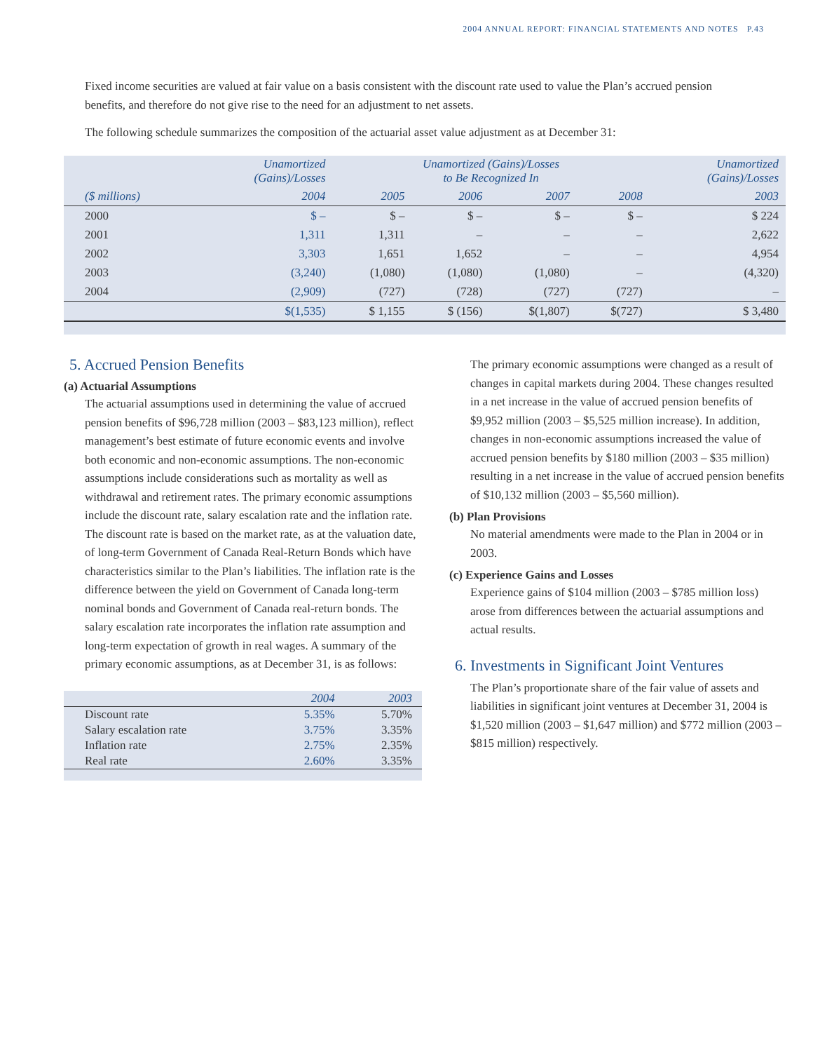2004 ANNUAL REPORT: FINANCIAL STATEMENTS AND NOTES P.43
Fixed income securities are valued at fair value on a basis consistent with the discount rate used to value the Plan’s accrued pension benefits, and therefore do not give rise to the need for an adjustment to net assets.
The following schedule summarizes the composition of the actuarial asset value adjustment as at December 31:
| | Unamortized (Gains)/Losses | Unamortized (Gains)/Losses to Be Recognized In | | | | Unamortized (Gains)/Losses |
| --- | --- | --- | --- | --- | --- | --- |
| ($ millions) | 2004 | 2005 | 2006 | 2007 | 2008 | 2003 |
| 2000 | $ – | $ – | $ – | $ – | $ – | $ 224 |
| 2001 | 1,311 | 1,311 | – | – | – | 2,622 |
| 2002 | 3,303 | 1,651 | 1,652 | – | – | 4,954 |
| 2003 | (3,240) | (1,080) | (1,080) | (1,080) | – | (4,320) |
| 2004 | (2,909) | (727) | (728) | (727) | (727) | – |
| | $(1,535) | $ 1,155 | $ (156) | $(1,807) | $(727) | $ 3,480 |
5. Accrued Pension Benefits
(a) Actuarial Assumptions
The actuarial assumptions used in determining the value of accrued pension benefits of $96,728 million (2003 – $83,123 million), reflect management’s best estimate of future economic events and involve both economic and non-economic assumptions. The non-economic assumptions include considerations such as mortality as well as withdrawal and retirement rates. The primary economic assumptions include the discount rate, salary escalation rate and the inflation rate. The discount rate is based on the market rate, as at the valuation date, of long-term Government of Canada Real-Return Bonds which have characteristics similar to the Plan’s liabilities. The inflation rate is the difference between the yield on Government of Canada long-term nominal bonds and Government of Canada real-return bonds. The salary escalation rate incorporates the inflation rate assumption and long-term expectation of growth in real wages. A summary of the primary economic assumptions, as at December 31, is as follows:
| | 2004 | 2003 |
| --- | --- | --- |
| Discount rate | 5.35% | 5.70% |
| Salary escalation rate | 3.75% | 3.35% |
| Inflation rate | 2.75% | 2.35% |
| Real rate | 2.60% | 3.35% |
The primary economic assumptions were changed as a result of changes in capital markets during 2004. These changes resulted in a net increase in the value of accrued pension benefits of $9,952 million (2003 – $5,525 million increase). In addition, changes in non-economic assumptions increased the value of accrued pension benefits by $180 million (2003 – $35 million) resulting in a net increase in the value of accrued pension benefits of $10,132 million (2003 – $5,560 million).
(b) Plan Provisions
No material amendments were made to the Plan in 2004 or in 2003.
(c) Experience Gains and Losses
Experience gains of $104 million (2003 – $785 million loss) arose from differences between the actuarial assumptions and actual results.
6. Investments in Significant Joint Ventures
The Plan’s proportionate share of the fair value of assets and liabilities in significant joint ventures at December 31, 2004 is $1,520 million (2003 – $1,647 million) and $772 million (2003 – $815 million) respectively.